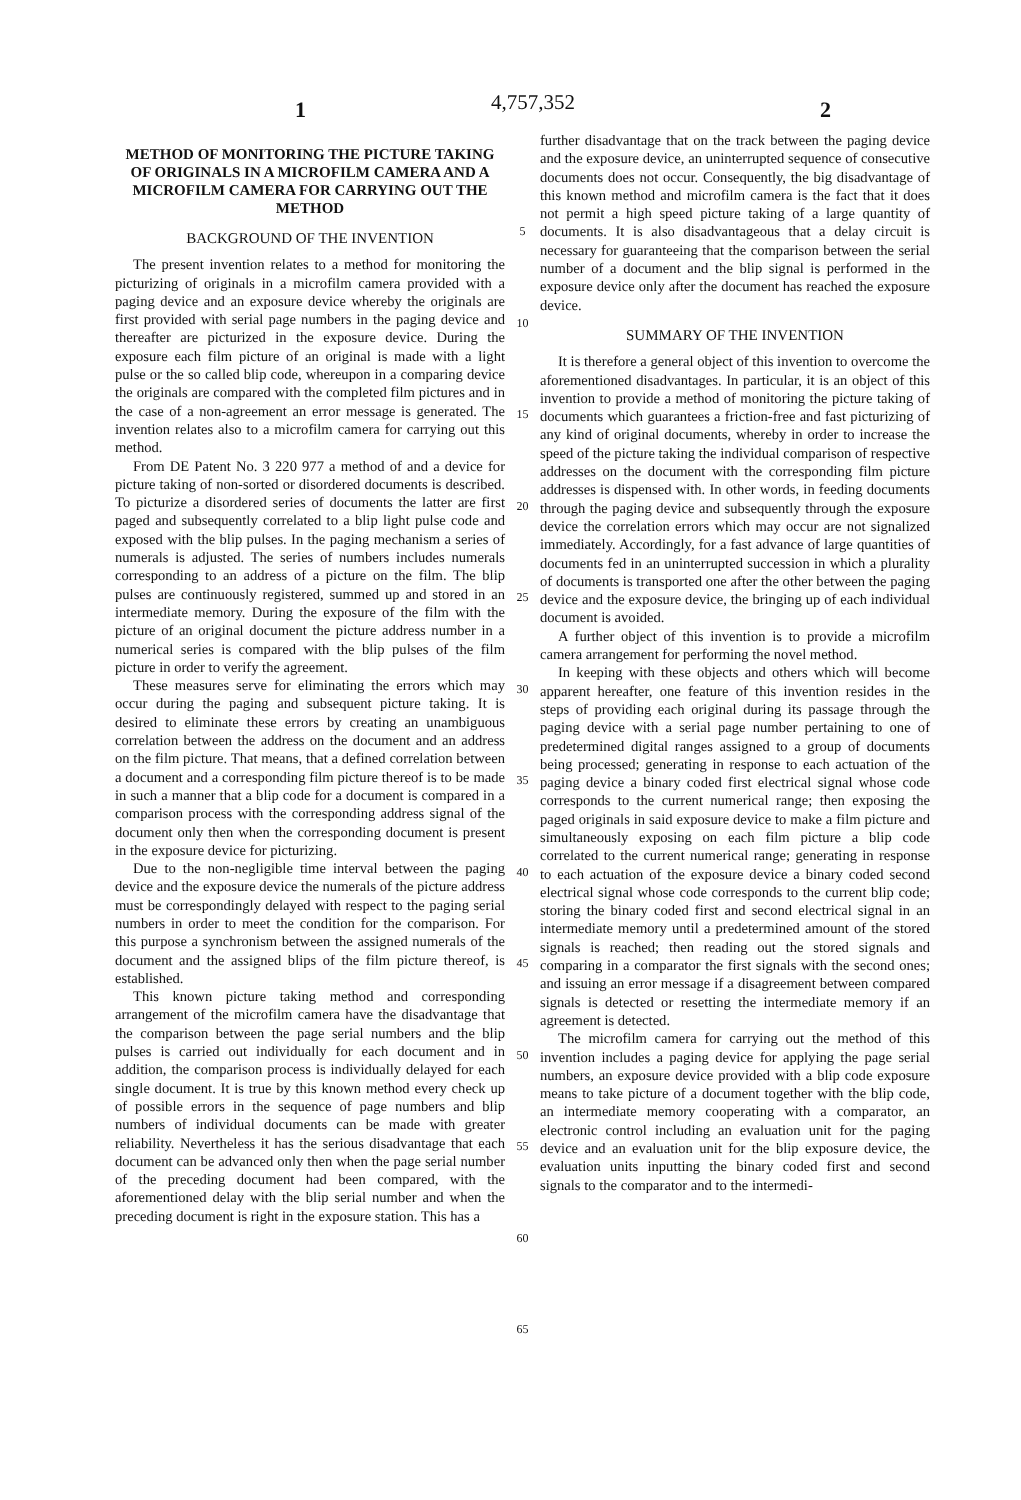4,757,352
1 2
METHOD OF MONITORING THE PICTURE TAKING OF ORIGINALS IN A MICROFILM CAMERA AND A MICROFILM CAMERA FOR CARRYING OUT THE METHOD
BACKGROUND OF THE INVENTION
The present invention relates to a method for monitoring the picturizing of originals in a microfilm camera provided with a paging device and an exposure device whereby the originals are first provided with serial page numbers in the paging device and thereafter are picturized in the exposure device. During the exposure each film picture of an original is made with a light pulse or the so called blip code, whereupon in a comparing device the originals are compared with the completed film pictures and in the case of a non-agreement an error message is generated. The invention relates also to a microfilm camera for carrying out this method.
From DE Patent No. 3 220 977 a method of and a device for picture taking of non-sorted or disordered documents is described. To picturize a disordered series of documents the latter are first paged and subsequently correlated to a blip light pulse code and exposed with the blip pulses. In the paging mechanism a series of numerals is adjusted. The series of numbers includes numerals corresponding to an address of a picture on the film. The blip pulses are continuously registered, summed up and stored in an intermediate memory. During the exposure of the film with the picture of an original document the picture address number in a numerical series is compared with the blip pulses of the film picture in order to verify the agreement.
These measures serve for eliminating the errors which may occur during the paging and subsequent picture taking. It is desired to eliminate these errors by creating an unambiguous correlation between the address on the document and an address on the film picture. That means, that a defined correlation between a document and a corresponding film picture thereof is to be made in such a manner that a blip code for a document is compared in a comparison process with the corresponding address signal of the document only then when the corresponding document is present in the exposure device for picturizing.
Due to the non-negligible time interval between the paging device and the exposure device the numerals of the picture address must be correspondingly delayed with respect to the paging serial numbers in order to meet the condition for the comparison. For this purpose a synchronism between the assigned numerals of the document and the assigned blips of the film picture thereof, is established.
This known picture taking method and corresponding arrangement of the microfilm camera have the disadvantage that the comparison between the page serial numbers and the blip pulses is carried out individually for each document and in addition, the comparison process is individually delayed for each single document. It is true by this known method every check up of possible errors in the sequence of page numbers and blip numbers of individual documents can be made with greater reliability. Nevertheless it has the serious disadvantage that each document can be advanced only then when the page serial number of the preceding document had been compared, with the aforementioned delay with the blip serial number and when the preceding document is right in the exposure station. This has a
5
10
15
20
25
30
35
40
45
50
55
60
65
further disadvantage that on the track between the paging device and the exposure device, an uninterrupted sequence of consecutive documents does not occur. Consequently, the big disadvantage of this known method and microfilm camera is the fact that it does not permit a high speed picture taking of a large quantity of documents. It is also disadvantageous that a delay circuit is necessary for guaranteeing that the comparison between the serial number of a document and the blip signal is performed in the exposure device only after the document has reached the exposure device.
SUMMARY OF THE INVENTION
It is therefore a general object of this invention to overcome the aforementioned disadvantages. In particular, it is an object of this invention to provide a method of monitoring the picture taking of documents which guarantees a friction-free and fast picturizing of any kind of original documents, whereby in order to increase the speed of the picture taking the individual comparison of respective addresses on the document with the corresponding film picture addresses is dispensed with. In other words, in feeding documents through the paging device and subsequently through the exposure device the correlation errors which may occur are not signalized immediately. Accordingly, for a fast advance of large quantities of documents fed in an uninterrupted succession in which a plurality of documents is transported one after the other between the paging device and the exposure device, the bringing up of each individual document is avoided.
A further object of this invention is to provide a microfilm camera arrangement for performing the novel method.
In keeping with these objects and others which will become apparent hereafter, one feature of this invention resides in the steps of providing each original during its passage through the paging device with a serial page number pertaining to one of predetermined digital ranges assigned to a group of documents being processed; generating in response to each actuation of the paging device a binary coded first electrical signal whose code corresponds to the current numerical range; then exposing the paged originals in said exposure device to make a film picture and simultaneously exposing on each film picture a blip code correlated to the current numerical range; generating in response to each actuation of the exposure device a binary coded second electrical signal whose code corresponds to the current blip code; storing the binary coded first and second electrical signal in an intermediate memory until a predetermined amount of the stored signals is reached; then reading out the stored signals and comparing in a comparator the first signals with the second ones; and issuing an error message if a disagreement between compared signals is detected or resetting the intermediate memory if an agreement is detected.
The microfilm camera for carrying out the method of this invention includes a paging device for applying the page serial numbers, an exposure device provided with a blip code exposure means to take picture of a document together with the blip code, an intermediate memory cooperating with a comparator, an electronic control including an evaluation unit for the paging device and an evaluation unit for the blip exposure device, the evaluation units inputting the binary coded first and second signals to the comparator and to the intermedi-